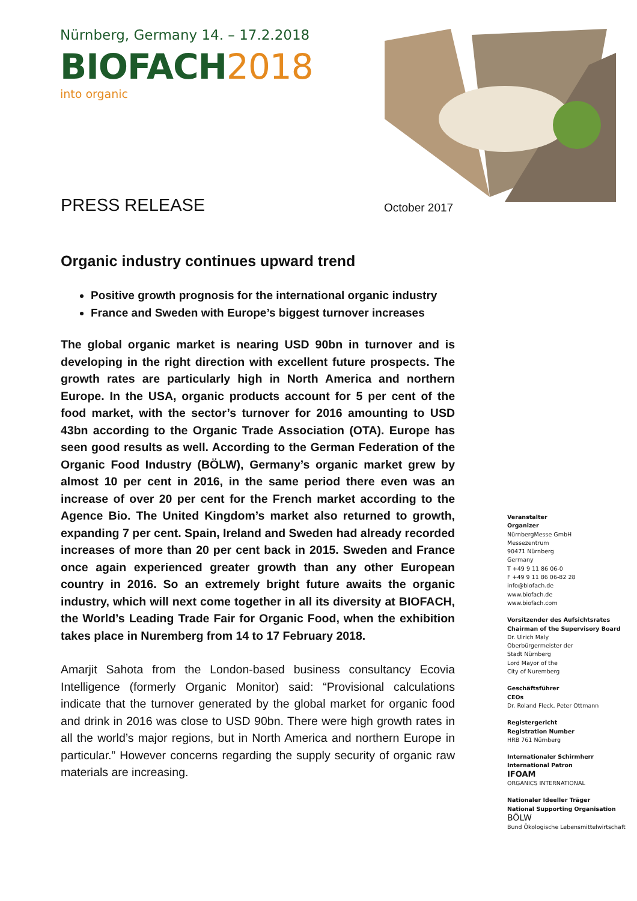Nürnberg, Germany 14. – 17.2.2018
BIOFACH2018
into organic
PRESS RELEASE October 2017
Organic industry continues upward trend
Positive growth prognosis for the international organic industry
France and Sweden with Europe’s biggest turnover increases
The global organic market is nearing USD 90bn in turnover and is developing in the right direction with excellent future prospects. The growth rates are particularly high in North America and northern Europe. In the USA, organic products account for 5 per cent of the food market, with the sector’s turnover for 2016 amounting to USD 43bn according to the Organic Trade Association (OTA). Europe has seen good results as well. According to the German Federation of the Organic Food Industry (BÖLW), Germany’s organic market grew by almost 10 per cent in 2016, in the same period there even was an increase of over 20 per cent for the French market according to the Agence Bio. The United Kingdom’s market also returned to growth, expanding 7 per cent. Spain, Ireland and Sweden had already recorded increases of more than 20 per cent back in 2015. Sweden and France once again experienced greater growth than any other European country in 2016. So an extremely bright future awaits the organic industry, which will next come together in all its diversity at BIOFACH, the World’s Leading Trade Fair for Organic Food, when the exhibition takes place in Nuremberg from 14 to 17 February 2018.
Amarjit Sahota from the London-based business consultancy Ecovia Intelligence (formerly Organic Monitor) said: “Provisional calculations indicate that the turnover generated by the global market for organic food and drink in 2016 was close to USD 90bn. There were high growth rates in all the world’s major regions, but in North America and northern Europe in particular.” However concerns regarding the supply security of organic raw materials are increasing.
Veranstalter
Organizer
NürnbergMesse GmbH
Messezentrum
90471 Nürnberg
Germany
T +49 9 11 86 06-0
F +49 9 11 86 06-82 28
info@biofach.de
www.biofach.de
www.biofach.com
Vorsitzender des Aufsichtsrates
Chairman of the Supervisory Board
Dr. Ulrich Maly
Oberbürgermeister der
Stadt Nürnberg
Lord Mayor of the
City of Nuremberg
Geschäftsführer
CEOs
Dr. Roland Fleck, Peter Ottmann
Registergericht
Registration Number
HRB 761 Nürnberg
Internationaler Schirmherr
International Patron
IFOAM
ORGANICS INTERNATIONAL
Nationaler Ideeller Träger
National Supporting Organisation
BÖLW
Bund Ökologische Lebensmittelwirtschaft